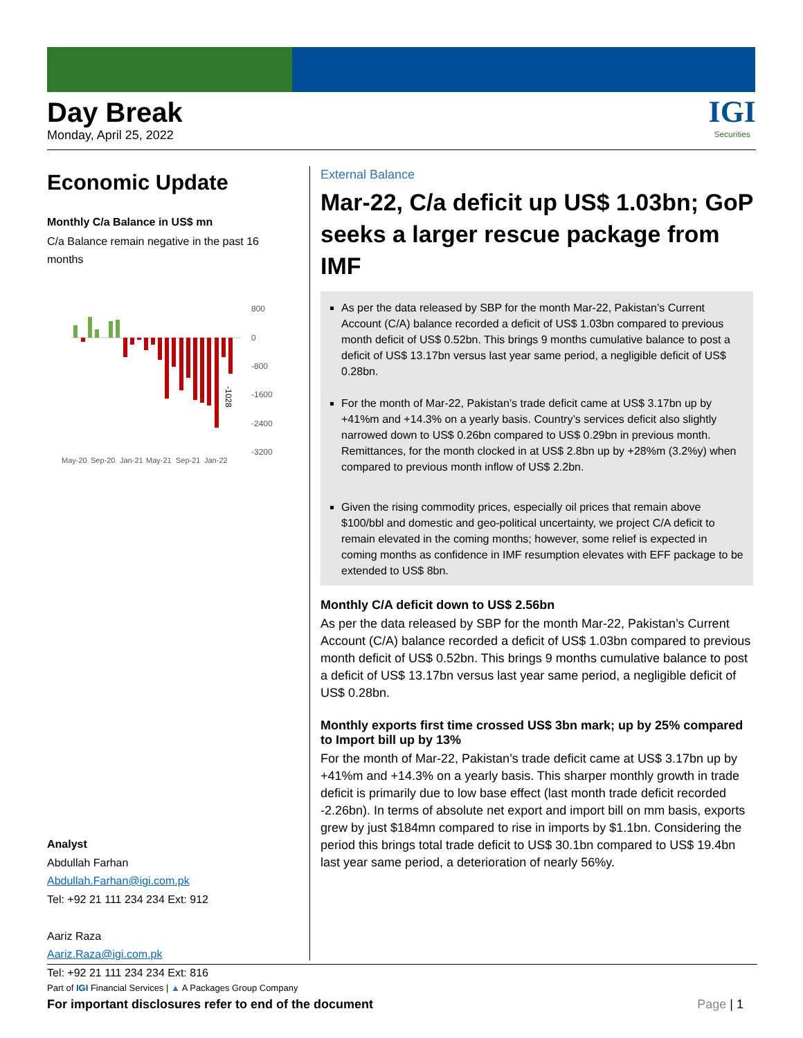Day Break
Monday, April 25, 2022
IGI
Securities
Economic Update
Monthly C/a Balance in US$ mn
C/a Balance remain negative in the past 16 months
-1028
800
0
-800
-1600
-2400
-3200
May-20
Sep-20
Jan-21
May-21
Sep-21
Jan-22
Analyst
Abdullah Farhan
Abdullah.Farhan@igi.com.pk
Tel: +92 21 111 234 234 Ext: 912
Aariz Raza
Aariz.Raza@igi.com.pk
Tel: +92 21 111 234 234 Ext: 816
External Balance
Mar-22, C/a deficit up US$ 1.03bn; GoP seeks a larger rescue package from IMF
As per the data released by SBP for the month Mar-22, Pakistan’s Current Account (C/A) balance recorded a deficit of US$ 1.03bn compared to previous month deficit of US$ 0.52bn. This brings 9 months cumulative balance to post a deficit of US$ 13.17bn versus last year same period, a negligible deficit of US$ 0.28bn.
For the month of Mar-22, Pakistan’s trade deficit came at US$ 3.17bn up by +41%m and +14.3% on a yearly basis. Country’s services deficit also slightly narrowed down to US$ 0.26bn compared to US$ 0.29bn in previous month. Remittances, for the month clocked in at US$ 2.8bn up by +28%m (3.2%y) when compared to previous month inflow of US$ 2.2bn.
Given the rising commodity prices, especially oil prices that remain above $100/bbl and domestic and geo-political uncertainty, we project C/A deficit to remain elevated in the coming months; however, some relief is expected in coming months as confidence in IMF resumption elevates with EFF package to be extended to US$ 8bn.
Monthly C/A deficit down to US$ 2.56bn
As per the data released by SBP for the month Mar-22, Pakistan’s Current Account (C/A) balance recorded a deficit of US$ 1.03bn compared to previous month deficit of US$ 0.52bn. This brings 9 months cumulative balance to post a deficit of US$ 13.17bn versus last year same period, a negligible deficit of US$ 0.28bn.
Monthly exports first time crossed US$ 3bn mark; up by 25% compared to Import bill up by 13%
For the month of Mar-22, Pakistan’s trade deficit came at US$ 3.17bn up by +41%m and +14.3% on a yearly basis. This sharper monthly growth in trade deficit is primarily due to low base effect (last month trade deficit recorded -2.26bn). In terms of absolute net export and import bill on mm basis, exports grew by just $184mn compared to rise in imports by $1.1bn. Considering the period this brings total trade deficit to US$ 30.1bn compared to US$ 19.4bn last year same period, a deterioration of nearly 56%y.
Part of IGI Financial Services | ▲ A Packages Group Company
For important disclosures refer to end of the document Page | 1